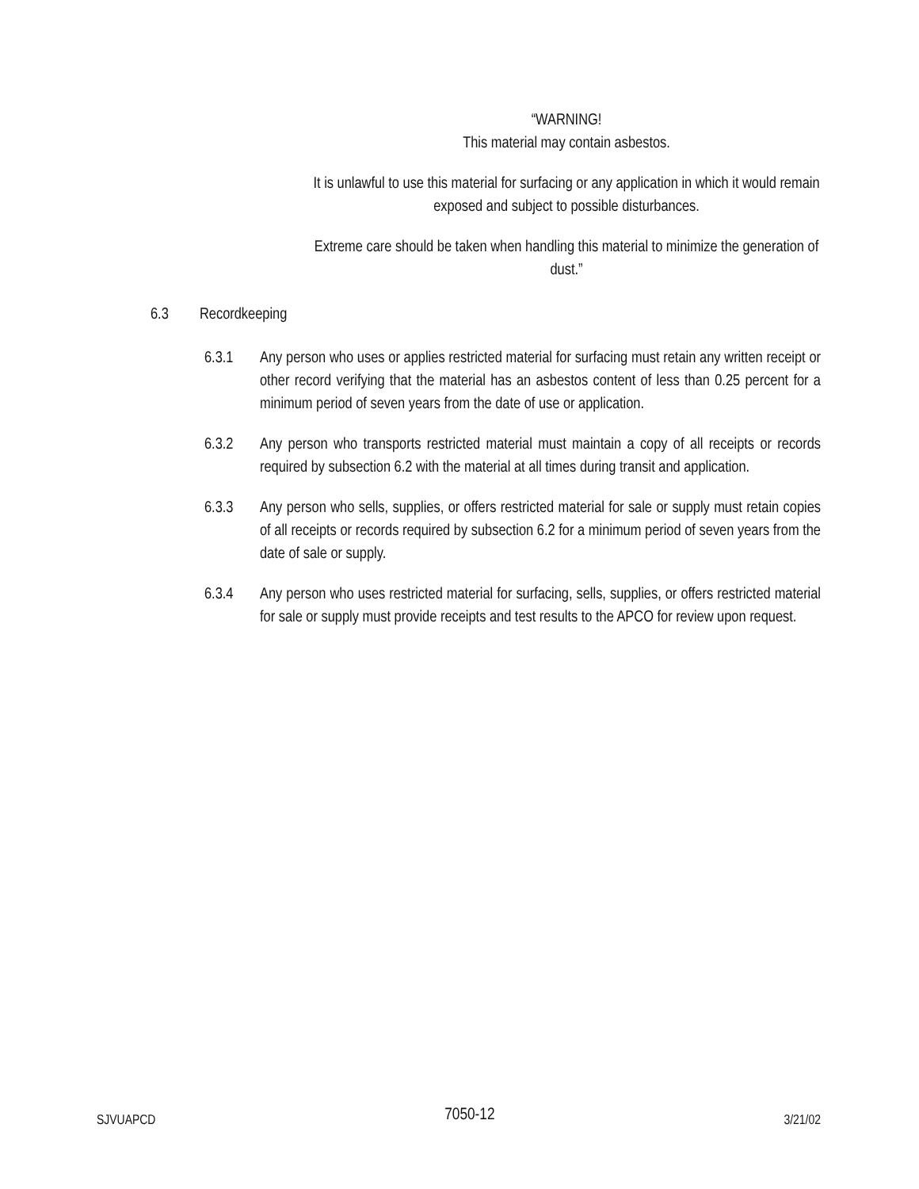“WARNING!
This material may contain asbestos.
It is unlawful to use this material for surfacing or any application in which it would remain exposed and subject to possible disturbances.
Extreme care should be taken when handling this material to minimize the generation of dust.”
6.3 Recordkeeping
6.3.1 Any person who uses or applies restricted material for surfacing must retain any written receipt or other record verifying that the material has an asbestos content of less than 0.25 percent for a minimum period of seven years from the date of use or application.
6.3.2 Any person who transports restricted material must maintain a copy of all receipts or records required by subsection 6.2 with the material at all times during transit and application.
6.3.3 Any person who sells, supplies, or offers restricted material for sale or supply must retain copies of all receipts or records required by subsection 6.2 for a minimum period of seven years from the date of sale or supply.
6.3.4 Any person who uses restricted material for surfacing, sells, supplies, or offers restricted material for sale or supply must provide receipts and test results to the APCO for review upon request.
SJVUAPCD 7050-12 3/21/02